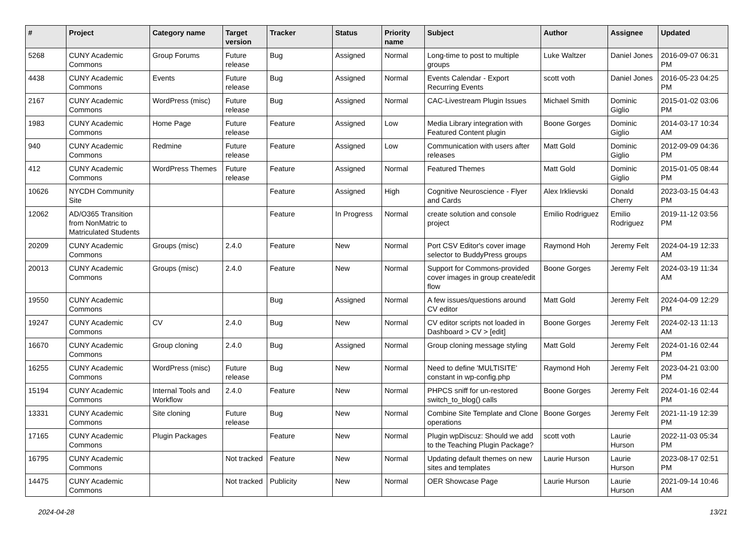| # | Project | Category name | Target version | Tracker | Status | Priority name | Subject | Author | Assignee | Updated |
| --- | --- | --- | --- | --- | --- | --- | --- | --- | --- | --- |
| 5268 | CUNY Academic Commons | Group Forums | Future release | Bug | Assigned | Normal | Long-time to post to multiple groups | Luke Waltzer | Daniel Jones | 2016-09-07 06:31 PM |
| 4438 | CUNY Academic Commons | Events | Future release | Bug | Assigned | Normal | Events Calendar - Export Recurring Events | scott voth | Daniel Jones | 2016-05-23 04:25 PM |
| 2167 | CUNY Academic Commons | WordPress (misc) | Future release | Bug | Assigned | Normal | CAC-Livestream Plugin Issues | Michael Smith | Dominic Giglio | 2015-01-02 03:06 PM |
| 1983 | CUNY Academic Commons | Home Page | Future release | Feature | Assigned | Low | Media Library integration with Featured Content plugin | Boone Gorges | Dominic Giglio | 2014-03-17 10:34 AM |
| 940 | CUNY Academic Commons | Redmine | Future release | Feature | Assigned | Low | Communication with users after releases | Matt Gold | Dominic Giglio | 2012-09-09 04:36 PM |
| 412 | CUNY Academic Commons | WordPress Themes | Future release | Feature | Assigned | Normal | Featured Themes | Matt Gold | Dominic Giglio | 2015-01-05 08:44 PM |
| 10626 | NYCDH Community Site | | | Feature | Assigned | High | Cognitive Neuroscience - Flyer and Cards | Alex Irklievski | Donald Cherry | 2023-03-15 04:43 PM |
| 12062 | AD/O365 Transition from NonMatric to Matriculated Students | | | Feature | In Progress | Normal | create solution and console project | Emilio Rodriguez | Emilio Rodriguez | 2019-11-12 03:56 PM |
| 20209 | CUNY Academic Commons | Groups (misc) | 2.4.0 | Feature | New | Normal | Port CSV Editor's cover image selector to BuddyPress groups | Raymond Hoh | Jeremy Felt | 2024-04-19 12:33 AM |
| 20013 | CUNY Academic Commons | Groups (misc) | 2.4.0 | Feature | New | Normal | Support for Commons-provided cover images in group create/edit flow | Boone Gorges | Jeremy Felt | 2024-03-19 11:34 AM |
| 19550 | CUNY Academic Commons | | | Bug | Assigned | Normal | A few issues/questions around CV editor | Matt Gold | Jeremy Felt | 2024-04-09 12:29 PM |
| 19247 | CUNY Academic Commons | CV | 2.4.0 | Bug | New | Normal | CV editor scripts not loaded in Dashboard > CV > [edit] | Boone Gorges | Jeremy Felt | 2024-02-13 11:13 AM |
| 16670 | CUNY Academic Commons | Group cloning | 2.4.0 | Bug | Assigned | Normal | Group cloning message styling | Matt Gold | Jeremy Felt | 2024-01-16 02:44 PM |
| 16255 | CUNY Academic Commons | WordPress (misc) | Future release | Bug | New | Normal | Need to define 'MULTISITE' constant in wp-config.php | Raymond Hoh | Jeremy Felt | 2023-04-21 03:00 PM |
| 15194 | CUNY Academic Commons | Internal Tools and Workflow | 2.4.0 | Feature | New | Normal | PHPCS sniff for un-restored switch_to_blog() calls | Boone Gorges | Jeremy Felt | 2024-01-16 02:44 PM |
| 13331 | CUNY Academic Commons | Site cloning | Future release | Bug | New | Normal | Combine Site Template and Clone operations | Boone Gorges | Jeremy Felt | 2021-11-19 12:39 PM |
| 17165 | CUNY Academic Commons | Plugin Packages | | Feature | New | Normal | Plugin wpDiscuz: Should we add to the Teaching Plugin Package? | scott voth | Laurie Hurson | 2022-11-03 05:34 PM |
| 16795 | CUNY Academic Commons | | Not tracked | Feature | New | Normal | Updating default themes on new sites and templates | Laurie Hurson | Laurie Hurson | 2023-08-17 02:51 PM |
| 14475 | CUNY Academic Commons | | Not tracked | Publicity | New | Normal | OER Showcase Page | Laurie Hurson | Laurie Hurson | 2021-09-14 10:46 AM |
2024-04-28 13/21